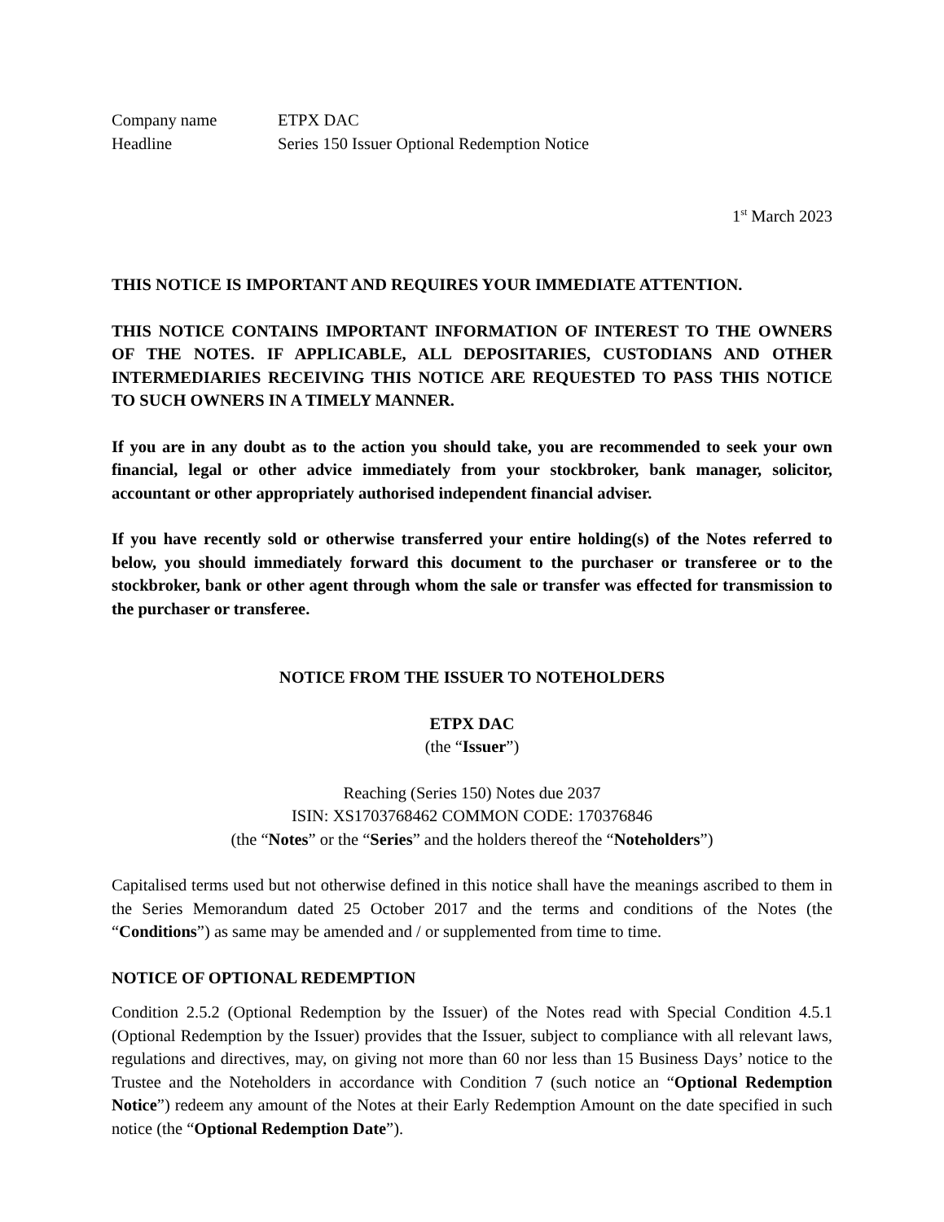Company name ETPX DAC
Headline Series 150 Issuer Optional Redemption Notice
1<sup>st</sup> March 2023
THIS NOTICE IS IMPORTANT AND REQUIRES YOUR IMMEDIATE ATTENTION.
THIS NOTICE CONTAINS IMPORTANT INFORMATION OF INTEREST TO THE OWNERS OF THE NOTES. IF APPLICABLE, ALL DEPOSITARIES, CUSTODIANS AND OTHER INTERMEDIARIES RECEIVING THIS NOTICE ARE REQUESTED TO PASS THIS NOTICE TO SUCH OWNERS IN A TIMELY MANNER.
If you are in any doubt as to the action you should take, you are recommended to seek your own financial, legal or other advice immediately from your stockbroker, bank manager, solicitor, accountant or other appropriately authorised independent financial adviser.
If you have recently sold or otherwise transferred your entire holding(s) of the Notes referred to below, you should immediately forward this document to the purchaser or transferee or to the stockbroker, bank or other agent through whom the sale or transfer was effected for transmission to the purchaser or transferee.
NOTICE FROM THE ISSUER TO NOTEHOLDERS
ETPX DAC
(the “Issuer”)
Reaching (Series 150) Notes due 2037
ISIN: XS1703768462 COMMON CODE: 170376846
(the “Notes” or the “Series” and the holders thereof the “Noteholders”)
Capitalised terms used but not otherwise defined in this notice shall have the meanings ascribed to them in the Series Memorandum dated 25 October 2017 and the terms and conditions of the Notes (the “Conditions”) as same may be amended and / or supplemented from time to time.
NOTICE OF OPTIONAL REDEMPTION
Condition 2.5.2 (Optional Redemption by the Issuer) of the Notes read with Special Condition 4.5.1 (Optional Redemption by the Issuer) provides that the Issuer, subject to compliance with all relevant laws, regulations and directives, may, on giving not more than 60 nor less than 15 Business Days’ notice to the Trustee and the Noteholders in accordance with Condition 7 (such notice an “Optional Redemption Notice”) redeem any amount of the Notes at their Early Redemption Amount on the date specified in such notice (the “Optional Redemption Date”).